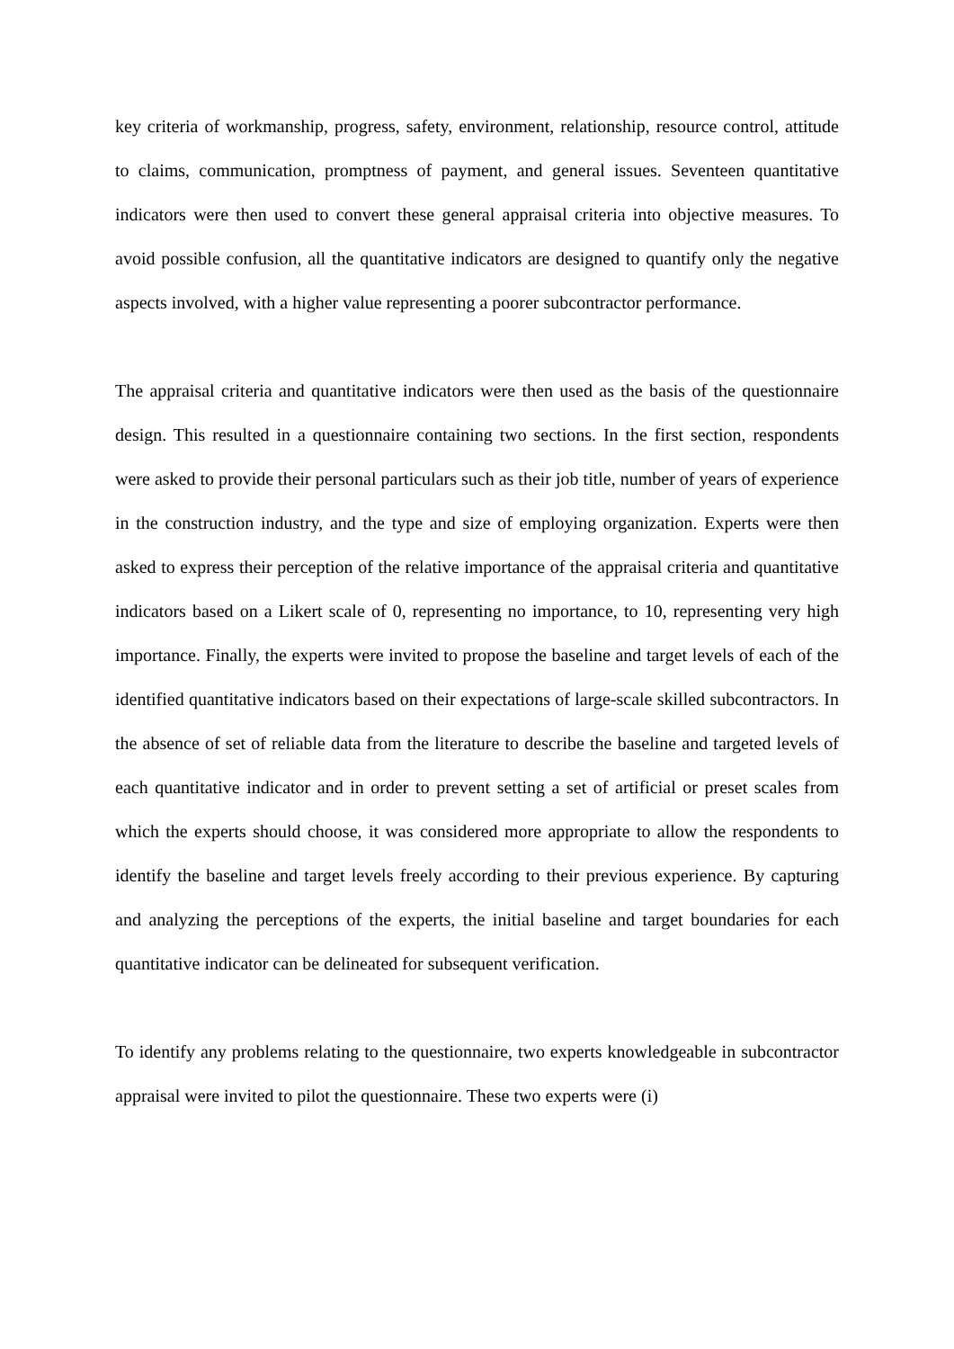key criteria of workmanship, progress, safety, environment, relationship, resource control, attitude to claims, communication, promptness of payment, and general issues. Seventeen quantitative indicators were then used to convert these general appraisal criteria into objective measures. To avoid possible confusion, all the quantitative indicators are designed to quantify only the negative aspects involved, with a higher value representing a poorer subcontractor performance.
The appraisal criteria and quantitative indicators were then used as the basis of the questionnaire design. This resulted in a questionnaire containing two sections. In the first section, respondents were asked to provide their personal particulars such as their job title, number of years of experience in the construction industry, and the type and size of employing organization. Experts were then asked to express their perception of the relative importance of the appraisal criteria and quantitative indicators based on a Likert scale of 0, representing no importance, to 10, representing very high importance. Finally, the experts were invited to propose the baseline and target levels of each of the identified quantitative indicators based on their expectations of large-scale skilled subcontractors. In the absence of set of reliable data from the literature to describe the baseline and targeted levels of each quantitative indicator and in order to prevent setting a set of artificial or preset scales from which the experts should choose, it was considered more appropriate to allow the respondents to identify the baseline and target levels freely according to their previous experience. By capturing and analyzing the perceptions of the experts, the initial baseline and target boundaries for each quantitative indicator can be delineated for subsequent verification.
To identify any problems relating to the questionnaire, two experts knowledgeable in subcontractor appraisal were invited to pilot the questionnaire. These two experts were (i)